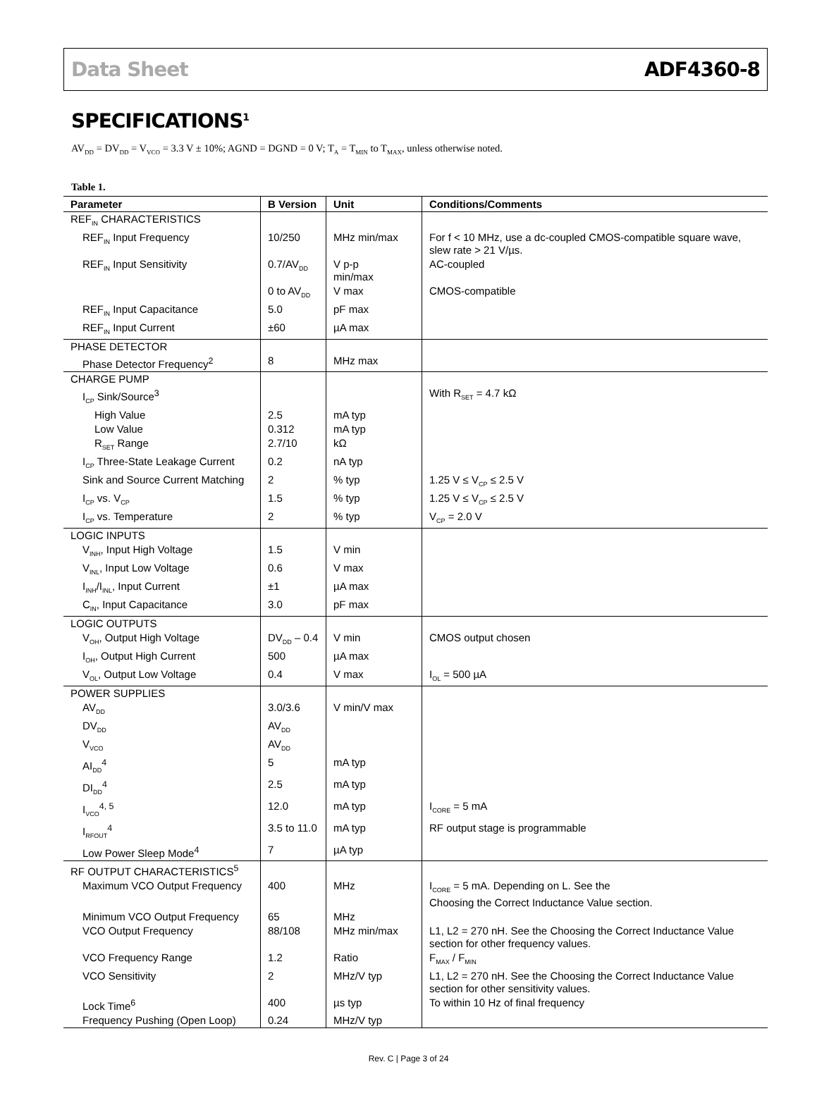Data Sheet ADF4360-8
SPECIFICATIONS<sup>1</sup>
AV<sub>DD</sub> = DV<sub>DD</sub> = V<sub>VCO</sub> = 3.3 V ± 10%; AGND = DGND = 0 V; T<sub>A</sub> = T<sub>MIN</sub> to T<sub>MAX</sub>, unless otherwise noted.
Table 1.
| Parameter | B Version | Unit | Conditions/Comments |
| --- | --- | --- | --- |
| REF<sub>IN</sub> CHARACTERISTICS | | | |
| REF<sub>IN</sub> Input Frequency | 10/250 | MHz min/max | For f < 10 MHz, use a dc-coupled CMOS-compatible square wave, slew rate > 21 V/µs. |
| REF<sub>IN</sub> Input Sensitivity | 0.7/AV<sub>DD</sub> | V p-p min/max | AC-coupled |
| | 0 to AV<sub>DD</sub> | V max | CMOS-compatible |
| REF<sub>IN</sub> Input Capacitance | 5.0 | pF max | |
| REF<sub>IN</sub> Input Current | ±60 | µA max | |
| PHASE DETECTOR | | | |
| Phase Detector Frequency<sup>2</sup> | 8 | MHz max | |
| CHARGE PUMP | | | |
| I<sub>CP</sub> Sink/Source<sup>3</sup> | | | With R<sub>SET</sub> = 4.7 kΩ |
| High Value | 2.5 | mA typ | |
| Low Value | 0.312 | mA typ | |
| R<sub>SET</sub> Range | 2.7/10 | kΩ | |
| I<sub>CP</sub> Three-State Leakage Current | 0.2 | nA typ | |
| Sink and Source Current Matching | 2 | % typ | 1.25 V ≤ V<sub>CP</sub> ≤ 2.5 V |
| I<sub>CP</sub> vs. V<sub>CP</sub> | 1.5 | % typ | 1.25 V ≤ V<sub>CP</sub> ≤ 2.5 V |
| I<sub>CP</sub> vs. Temperature | 2 | % typ | V<sub>CP</sub> = 2.0 V |
| LOGIC INPUTS | | | |
| V<sub>INH</sub>, Input High Voltage | 1.5 | V min | |
| V<sub>INL</sub>, Input Low Voltage | 0.6 | V max | |
| I<sub>INH</sub>/I<sub>INL</sub>, Input Current | ±1 | µA max | |
| C<sub>IN</sub>, Input Capacitance | 3.0 | pF max | |
| LOGIC OUTPUTS | | | |
| V<sub>OH</sub>, Output High Voltage | DV<sub>DD</sub> – 0.4 | V min | CMOS output chosen |
| I<sub>OH</sub>, Output High Current | 500 | µA max | |
| V<sub>OL</sub>, Output Low Voltage | 0.4 | V max | I<sub>OL</sub> = 500 µA |
| POWER SUPPLIES | | | |
| AV<sub>DD</sub> | 3.0/3.6 | V min/V max | |
| DV<sub>DD</sub> | AV<sub>DD</sub> | | |
| V<sub>VCO</sub> | AV<sub>DD</sub> | | |
| AI<sub>DD</sub><sup>4</sup> | 5 | mA typ | |
| DI<sub>DD</sub><sup>4</sup> | 2.5 | mA typ | |
| I<sub>VCO</sub><sup>4, 5</sup> | 12.0 | mA typ | I<sub>CORE</sub> = 5 mA |
| I<sub>RFOUT</sub><sup>4</sup> | 3.5 to 11.0 | mA typ | RF output stage is programmable |
| Low Power Sleep Mode<sup>4</sup> | 7 | µA typ | |
| RF OUTPUT CHARACTERISTICS<sup>5</sup> | | | |
| Maximum VCO Output Frequency | 400 | MHz | I<sub>CORE</sub> = 5 mA. Depending on L. See the Choosing the Correct Inductance Value section. |
| Minimum VCO Output Frequency | 65 | MHz | |
| VCO Output Frequency | 88/108 | MHz min/max | L1, L2 = 270 nH. See the Choosing the Correct Inductance Value section for other frequency values. |
| VCO Frequency Range | 1.2 | Ratio | F<sub>MAX</sub> / F<sub>MIN</sub> |
| VCO Sensitivity | 2 | MHz/V typ | L1, L2 = 270 nH. See the Choosing the Correct Inductance Value section for other sensitivity values. |
| Lock Time<sup>6</sup> | 400 | µs typ | To within 10 Hz of final frequency |
| Frequency Pushing (Open Loop) | 0.24 | MHz/V typ | |
Rev. C | Page 3 of 24